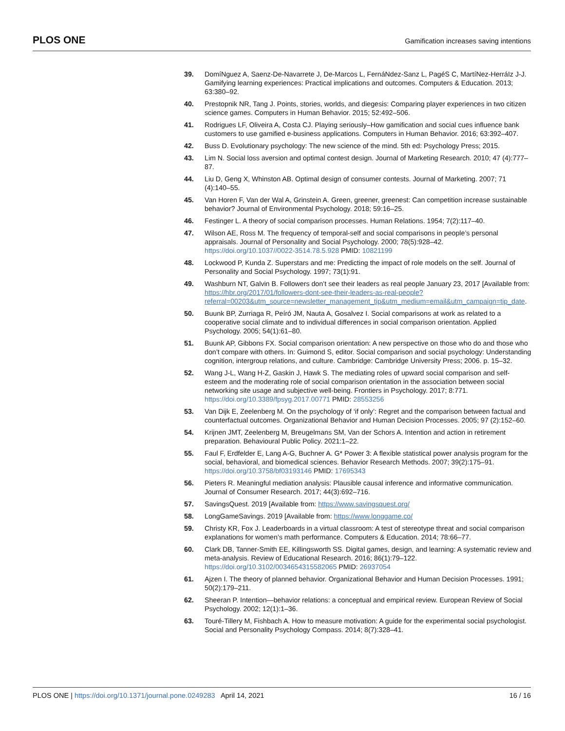PLOS ONE Gamification increases saving intentions
39. DomíNguez A, Saenz-De-Navarrete J, De-Marcos L, FernáNdez-Sanz L, PagéS C, MartíNez-HerráIz J-J. Gamifying learning experiences: Practical implications and outcomes. Computers & Education. 2013; 63:380–92.
40. Prestopnik NR, Tang J. Points, stories, worlds, and diegesis: Comparing player experiences in two citizen science games. Computers in Human Behavior. 2015; 52:492–506.
41. Rodrigues LF, Oliveira A, Costa CJ. Playing seriously–How gamification and social cues influence bank customers to use gamified e-business applications. Computers in Human Behavior. 2016; 63:392–407.
42. Buss D. Evolutionary psychology: The new science of the mind. 5th ed: Psychology Press; 2015.
43. Lim N. Social loss aversion and optimal contest design. Journal of Marketing Research. 2010; 47 (4):777–87.
44. Liu D, Geng X, Whinston AB. Optimal design of consumer contests. Journal of Marketing. 2007; 71 (4):140–55.
45. Van Horen F, Van der Wal A, Grinstein A. Green, greener, greenest: Can competition increase sustainable behavior? Journal of Environmental Psychology. 2018; 59:16–25.
46. Festinger L. A theory of social comparison processes. Human Relations. 1954; 7(2):117–40.
47. Wilson AE, Ross M. The frequency of temporal-self and social comparisons in people’s personal appraisals. Journal of Personality and Social Psychology. 2000; 78(5):928–42. https://doi.org/10.1037//0022-3514.78.5.928 PMID: 10821199
48. Lockwood P, Kunda Z. Superstars and me: Predicting the impact of role models on the self. Journal of Personality and Social Psychology. 1997; 73(1):91.
49. Washburn NT, Galvin B. Followers don’t see their leaders as real people January 23, 2017 [Available from: https://hbr.org/2017/01/followers-dont-see-their-leaders-as-real-people?referral=00203&utm_source=newsletter_management_tip&utm_medium=email&utm_campaign=tip_date.
50. Buunk BP, Zurriaga R, Peíró JM, Nauta A, Gosalvez I. Social comparisons at work as related to a cooperative social climate and to individual differences in social comparison orientation. Applied Psychology. 2005; 54(1):61–80.
51. Buunk AP, Gibbons FX. Social comparison orientation: A new perspective on those who do and those who don’t compare with others. In: Guimond S, editor. Social comparison and social psychology: Understanding cognition, intergroup relations, and culture. Cambridge: Cambridge University Press; 2006. p. 15–32.
52. Wang J-L, Wang H-Z, Gaskin J, Hawk S. The mediating roles of upward social comparison and self-esteem and the moderating role of social comparison orientation in the association between social networking site usage and subjective well-being. Frontiers in Psychology. 2017; 8:771. https://doi.org/10.3389/fpsyg.2017.00771 PMID: 28553256
53. Van Dijk E, Zeelenberg M. On the psychology of ‘if only’: Regret and the comparison between factual and counterfactual outcomes. Organizational Behavior and Human Decision Processes. 2005; 97 (2):152–60.
54. Krijnen JMT, Zeelenberg M, Breugelmans SM, Van der Schors A. Intention and action in retirement preparation. Behavioural Public Policy. 2021:1–22.
55. Faul F, Erdfelder E, Lang A-G, Buchner A. G* Power 3: A flexible statistical power analysis program for the social, behavioral, and biomedical sciences. Behavior Research Methods. 2007; 39(2):175–91. https://doi.org/10.3758/bf03193146 PMID: 17695343
56. Pieters R. Meaningful mediation analysis: Plausible causal inference and informative communication. Journal of Consumer Research. 2017; 44(3):692–716.
57. SavingsQuest. 2019 [Available from: https://www.savingsquest.org/
58. LongGameSavings. 2019 [Available from: https://www.longgame.co/
59. Christy KR, Fox J. Leaderboards in a virtual classroom: A test of stereotype threat and social comparison explanations for women’s math performance. Computers & Education. 2014; 78:66–77.
60. Clark DB, Tanner-Smith EE, Killingsworth SS. Digital games, design, and learning: A systematic review and meta-analysis. Review of Educational Research. 2016; 86(1):79–122. https://doi.org/10.3102/0034654315582065 PMID: 26937054
61. Ajzen I. The theory of planned behavior. Organizational Behavior and Human Decision Processes. 1991; 50(2):179–211.
62. Sheeran P. Intention—behavior relations: a conceptual and empirical review. European Review of Social Psychology. 2002; 12(1):1–36.
63. Touré-Tillery M, Fishbach A. How to measure motivation: A guide for the experimental social psychologist. Social and Personality Psychology Compass. 2014; 8(7):328–41.
PLOS ONE | https://doi.org/10.1371/journal.pone.0249283 April 14, 2021 16 / 16